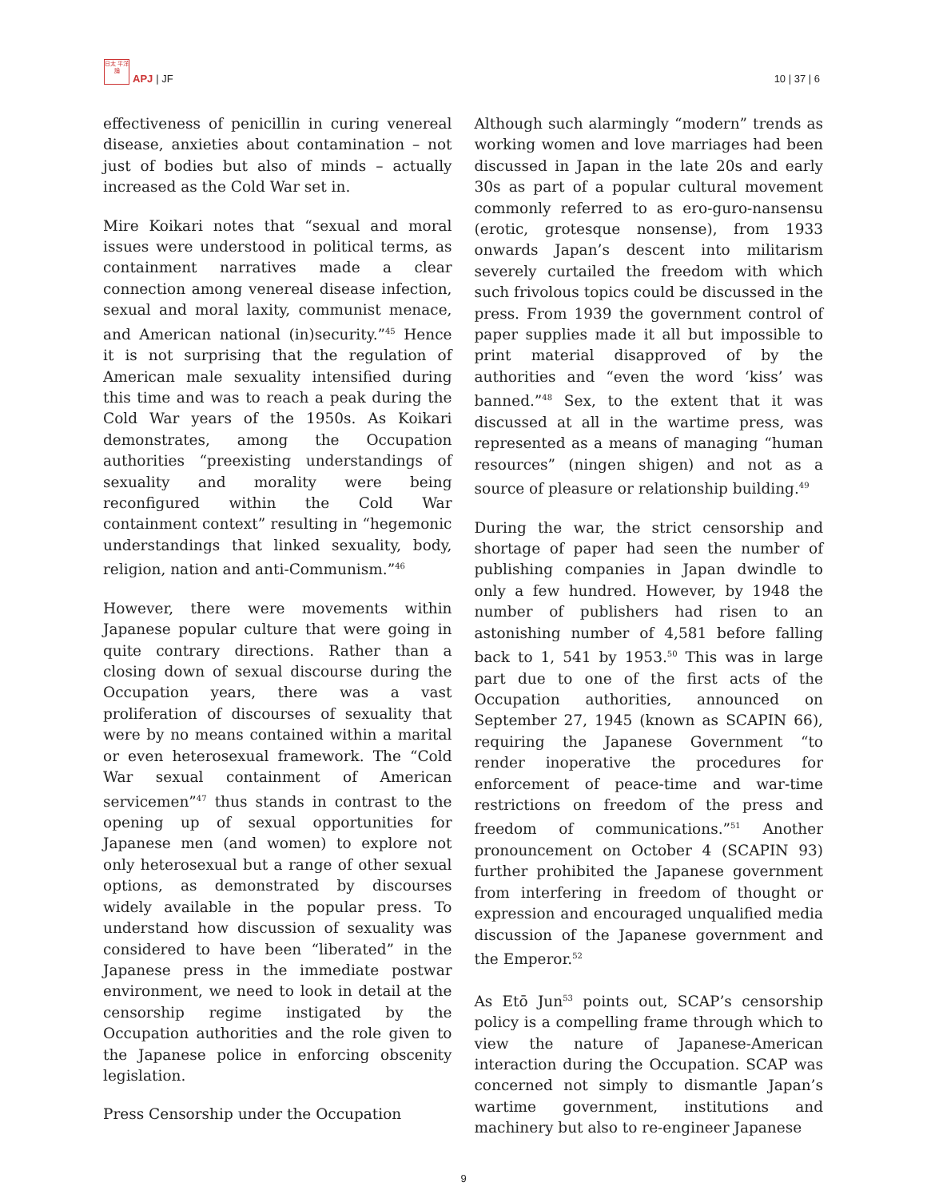日太 平洋 論
APJ | JF
10 | 37 | 6
effectiveness of penicillin in curing venereal disease, anxieties about contamination – not just of bodies but also of minds – actually increased as the Cold War set in.
Mire Koikari notes that “sexual and moral issues were understood in political terms, as containment narratives made a clear connection among venereal disease infection, sexual and moral laxity, communist menace, and American national (in)security.”<sup>45</sup> Hence it is not surprising that the regulation of American male sexuality intensified during this time and was to reach a peak during the Cold War years of the 1950s. As Koikari demonstrates, among the Occupation authorities “preexisting understandings of sexuality and morality were being reconfigured within the Cold War containment context” resulting in “hegemonic understandings that linked sexuality, body, religion, nation and anti-Communism.”<sup>46</sup>
However, there were movements within Japanese popular culture that were going in quite contrary directions. Rather than a closing down of sexual discourse during the Occupation years, there was a vast proliferation of discourses of sexuality that were by no means contained within a marital or even heterosexual framework. The “Cold War sexual containment of American servicemen”<sup>47</sup> thus stands in contrast to the opening up of sexual opportunities for Japanese men (and women) to explore not only heterosexual but a range of other sexual options, as demonstrated by discourses widely available in the popular press. To understand how discussion of sexuality was considered to have been “liberated” in the Japanese press in the immediate postwar environment, we need to look in detail at the censorship regime instigated by the Occupation authorities and the role given to the Japanese police in enforcing obscenity legislation.
Press Censorship under the Occupation
Although such alarmingly “modern” trends as working women and love marriages had been discussed in Japan in the late 20s and early 30s as part of a popular cultural movement commonly referred to as ero-guro-nansensu (erotic, grotesque nonsense), from 1933 onwards Japan’s descent into militarism severely curtailed the freedom with which such frivolous topics could be discussed in the press. From 1939 the government control of paper supplies made it all but impossible to print material disapproved of by the authorities and “even the word ‘kiss’ was banned.”<sup>48</sup> Sex, to the extent that it was discussed at all in the wartime press, was represented as a means of managing “human resources” (ningen shigen) and not as a source of pleasure or relationship building.<sup>49</sup>
During the war, the strict censorship and shortage of paper had seen the number of publishing companies in Japan dwindle to only a few hundred. However, by 1948 the number of publishers had risen to an astonishing number of 4,581 before falling back to 1, 541 by 1953.<sup>50</sup> This was in large part due to one of the first acts of the Occupation authorities, announced on September 27, 1945 (known as SCAPIN 66), requiring the Japanese Government “to render inoperative the procedures for enforcement of peace-time and war-time restrictions on freedom of the press and freedom of communications.”<sup>51</sup> Another pronouncement on October 4 (SCAPIN 93) further prohibited the Japanese government from interfering in freedom of thought or expression and encouraged unqualified media discussion of the Japanese government and the Emperor.<sup>52</sup>
As Etō Jun<sup>53</sup> points out, SCAP’s censorship policy is a compelling frame through which to view the nature of Japanese-American interaction during the Occupation. SCAP was concerned not simply to dismantle Japan’s wartime government, institutions and machinery but also to re-engineer Japanese
9